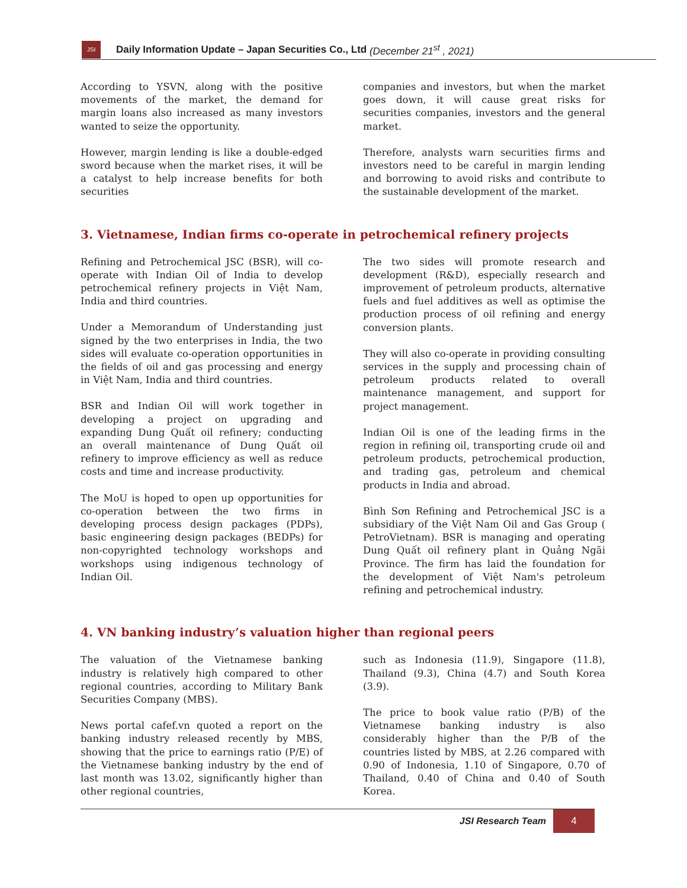JSI
Daily Information Update – Japan Securities Co., Ltd (December 21<sup>st</sup> , 2021)
According to YSVN, along with the positive movements of the market, the demand for margin loans also increased as many investors wanted to seize the opportunity.
However, margin lending is like a double-edged sword because when the market rises, it will be a catalyst to help increase benefits for both securities
companies and investors, but when the market goes down, it will cause great risks for securities companies, investors and the general market.
Therefore, analysts warn securities firms and investors need to be careful in margin lending and borrowing to avoid risks and contribute to the sustainable development of the market.
3. Vietnamese, Indian firms co-operate in petrochemical refinery projects
Refining and Petrochemical JSC (BSR), will co-operate with Indian Oil of India to develop petrochemical refinery projects in Việt Nam, India and third countries.
Under a Memorandum of Understanding just signed by the two enterprises in India, the two sides will evaluate co-operation opportunities in the fields of oil and gas processing and energy in Việt Nam, India and third countries.
BSR and Indian Oil will work together in developing a project on upgrading and expanding Dung Quất oil refinery; conducting an overall maintenance of Dung Quất oil refinery to improve efficiency as well as reduce costs and time and increase productivity.
The MoU is hoped to open up opportunities for co-operation between the two firms in developing process design packages (PDPs), basic engineering design packages (BEDPs) for non-copyrighted technology workshops and workshops using indigenous technology of Indian Oil.
The two sides will promote research and development (R&D), especially research and improvement of petroleum products, alternative fuels and fuel additives as well as optimise the production process of oil refining and energy conversion plants.
They will also co-operate in providing consulting services in the supply and processing chain of petroleum products related to overall maintenance management, and support for project management.
Indian Oil is one of the leading firms in the region in refining oil, transporting crude oil and petroleum products, petrochemical production, and trading gas, petroleum and chemical products in India and abroad.
Bình Sơn Refining and Petrochemical JSC is a subsidiary of the Việt Nam Oil and Gas Group ( PetroVietnam). BSR is managing and operating Dung Quất oil refinery plant in Quảng Ngãi Province. The firm has laid the foundation for the development of Việt Nam's petroleum refining and petrochemical industry.
4. VN banking industry’s valuation higher than regional peers
The valuation of the Vietnamese banking industry is relatively high compared to other regional countries, according to Military Bank Securities Company (MBS).
News portal cafef.vn quoted a report on the banking industry released recently by MBS, showing that the price to earnings ratio (P/E) of the Vietnamese banking industry by the end of last month was 13.02, significantly higher than other regional countries,
such as Indonesia (11.9), Singapore (11.8), Thailand (9.3), China (4.7) and South Korea (3.9).
The price to book value ratio (P/B) of the Vietnamese banking industry is also considerably higher than the P/B of the countries listed by MBS, at 2.26 compared with 0.90 of Indonesia, 1.10 of Singapore, 0.70 of Thailand, 0.40 of China and 0.40 of South Korea.
JSI Research Team 4